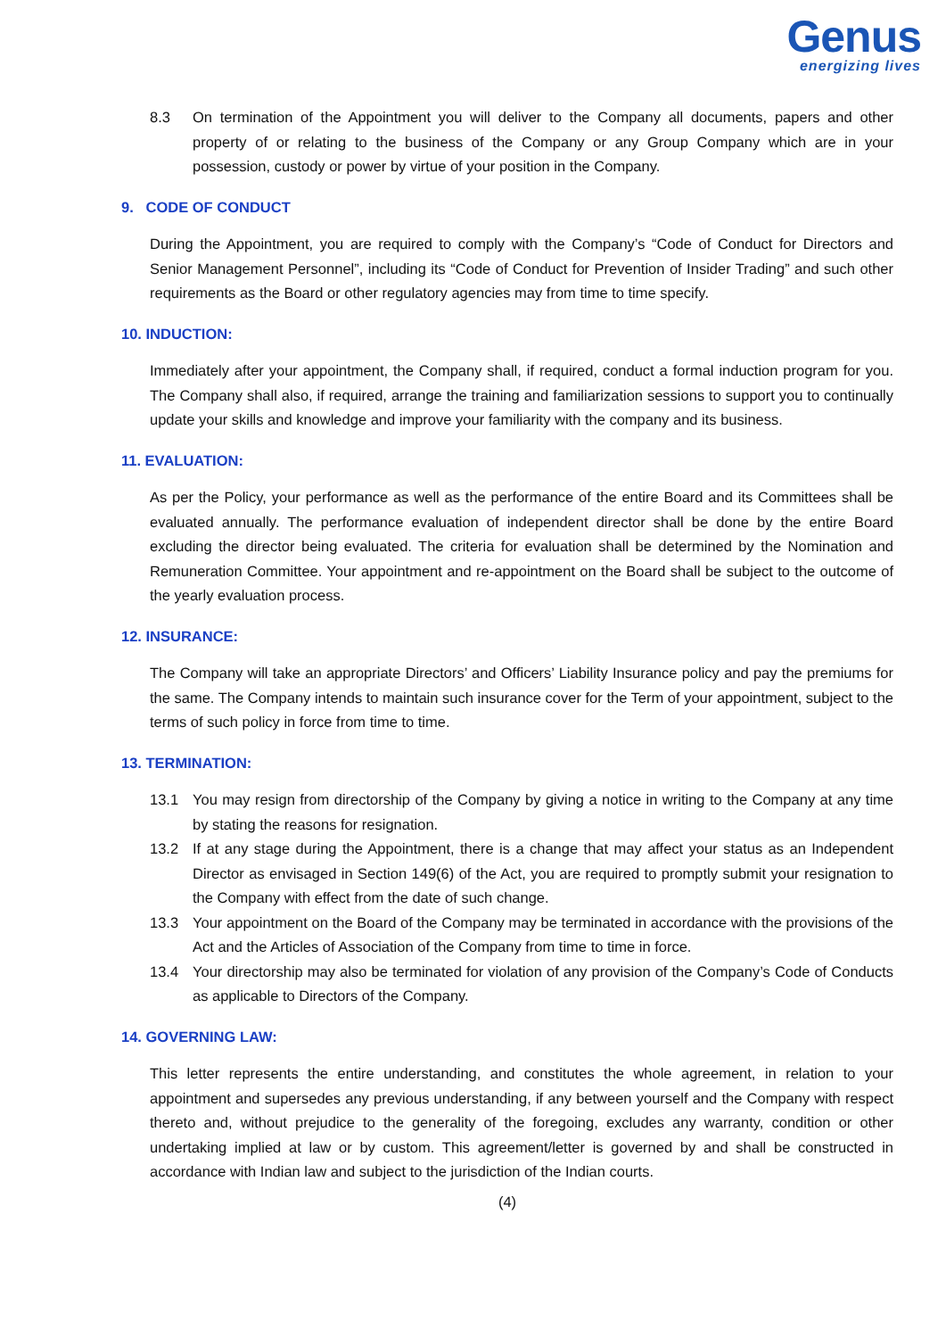Genus
energizing lives
8.3 On termination of the Appointment you will deliver to the Company all documents, papers and other property of or relating to the business of the Company or any Group Company which are in your possession, custody or power by virtue of your position in the Company.
9. CODE OF CONDUCT
During the Appointment, you are required to comply with the Company’s “Code of Conduct for Directors and Senior Management Personnel”, including its “Code of Conduct for Prevention of Insider Trading” and such other requirements as the Board or other regulatory agencies may from time to time specify.
10. INDUCTION:
Immediately after your appointment, the Company shall, if required, conduct a formal induction program for you. The Company shall also, if required, arrange the training and familiarization sessions to support you to continually update your skills and knowledge and improve your familiarity with the company and its business.
11. EVALUATION:
As per the Policy, your performance as well as the performance of the entire Board and its Committees shall be evaluated annually. The performance evaluation of independent director shall be done by the entire Board excluding the director being evaluated. The criteria for evaluation shall be determined by the Nomination and Remuneration Committee. Your appointment and re-appointment on the Board shall be subject to the outcome of the yearly evaluation process.
12. INSURANCE:
The Company will take an appropriate Directors’ and Officers’ Liability Insurance policy and pay the premiums for the same. The Company intends to maintain such insurance cover for the Term of your appointment, subject to the terms of such policy in force from time to time.
13. TERMINATION:
13.1 You may resign from directorship of the Company by giving a notice in writing to the Company at any time by stating the reasons for resignation.
13.2 If at any stage during the Appointment, there is a change that may affect your status as an Independent Director as envisaged in Section 149(6) of the Act, you are required to promptly submit your resignation to the Company with effect from the date of such change.
13.3 Your appointment on the Board of the Company may be terminated in accordance with the provisions of the Act and the Articles of Association of the Company from time to time in force.
13.4 Your directorship may also be terminated for violation of any provision of the Company’s Code of Conducts as applicable to Directors of the Company.
14. GOVERNING LAW:
This letter represents the entire understanding, and constitutes the whole agreement, in relation to your appointment and supersedes any previous understanding, if any between yourself and the Company with respect thereto and, without prejudice to the generality of the foregoing, excludes any warranty, condition or other undertaking implied at law or by custom. This agreement/letter is governed by and shall be constructed in accordance with Indian law and subject to the jurisdiction of the Indian courts.
(4)